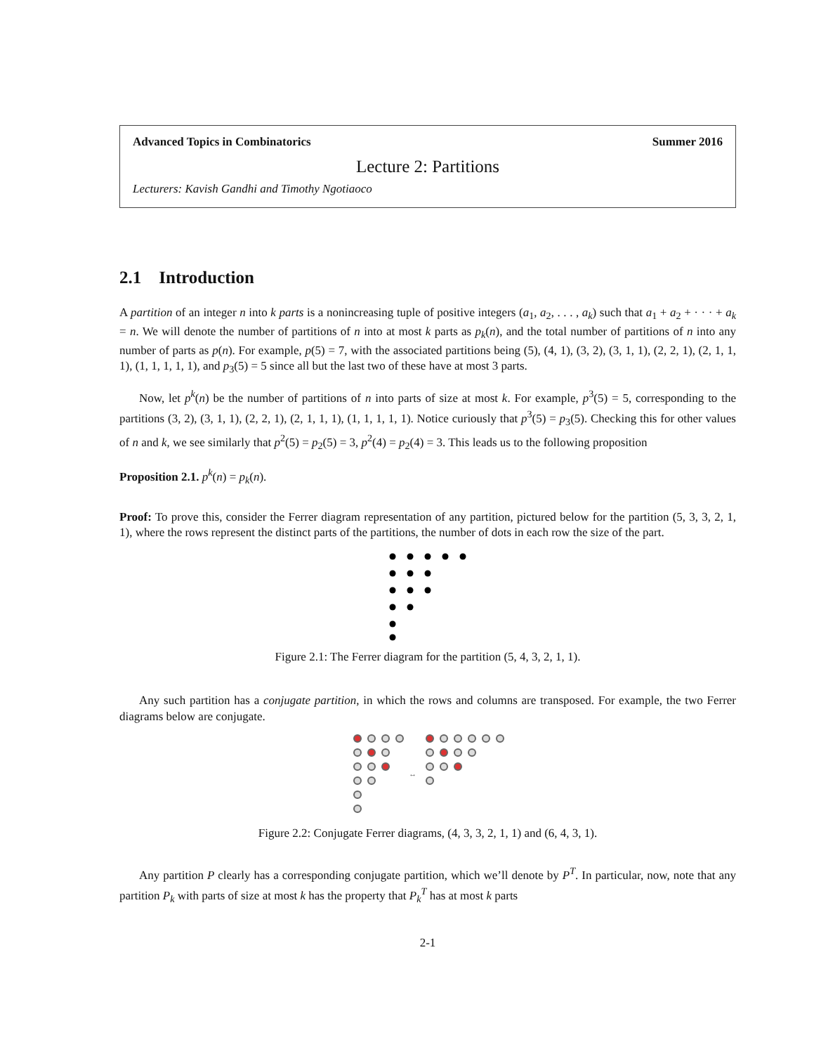Advanced Topics in Combinatorics Summer 2016
Lecture 2: Partitions
Lecturers: Kavish Gandhi and Timothy Ngotiaoco
2.1 Introduction
A partition of an integer n into k parts is a nonincreasing tuple of positive integers (a<sub>1</sub>, a<sub>2</sub>, . . . , a<sub>k</sub>) such that a<sub>1</sub> + a<sub>2</sub> + · · · + a<sub>k</sub> = n. We will denote the number of partitions of n into at most k parts as p<sub>k</sub>(n), and the total number of partitions of n into any number of parts as p(n). For example, p(5) = 7, with the associated partitions being (5), (4, 1), (3, 2), (3, 1, 1), (2, 2, 1), (2, 1, 1, 1), (1, 1, 1, 1, 1), and p<sub>3</sub>(5) = 5 since all but the last two of these have at most 3 parts.
Now, let p<sup>k</sup>(n) be the number of partitions of n into parts of size at most k. For example, p<sup>3</sup>(5) = 5, corresponding to the partitions (3, 2), (3, 1, 1), (2, 2, 1), (2, 1, 1, 1), (1, 1, 1, 1, 1). Notice curiously that p<sup>3</sup>(5) = p<sub>3</sub>(5). Checking this for other values of n and k, we see similarly that p<sup>2</sup>(5) = p<sub>2</sub>(5) = 3, p<sup>2</sup>(4) = p<sub>2</sub>(4) = 3. This leads us to the following proposition
Proposition 2.1. p<sup>k</sup>(n) = p<sub>k</sub>(n).
Proof: To prove this, consider the Ferrer diagram representation of any partition, pictured below for the partition (5, 3, 3, 2, 1, 1), where the rows represent the distinct parts of the partitions, the number of dots in each row the size of the part.
Figure 2.1: The Ferrer diagram for the partition (5, 4, 3, 2, 1, 1).
Any such partition has a conjugate partition, in which the rows and columns are transposed. For example, the two Ferrer diagrams below are conjugate.
↔
Figure 2.2: Conjugate Ferrer diagrams, (4, 3, 3, 2, 1, 1) and (6, 4, 3, 1).
Any partition P clearly has a corresponding conjugate partition, which we’ll denote by P<sup>T</sup>. In particular, now, note that any partition P<sub>k</sub> with parts of size at most k has the property that P<sub>k</sub><sup>T</sup> has at most k parts
2-1